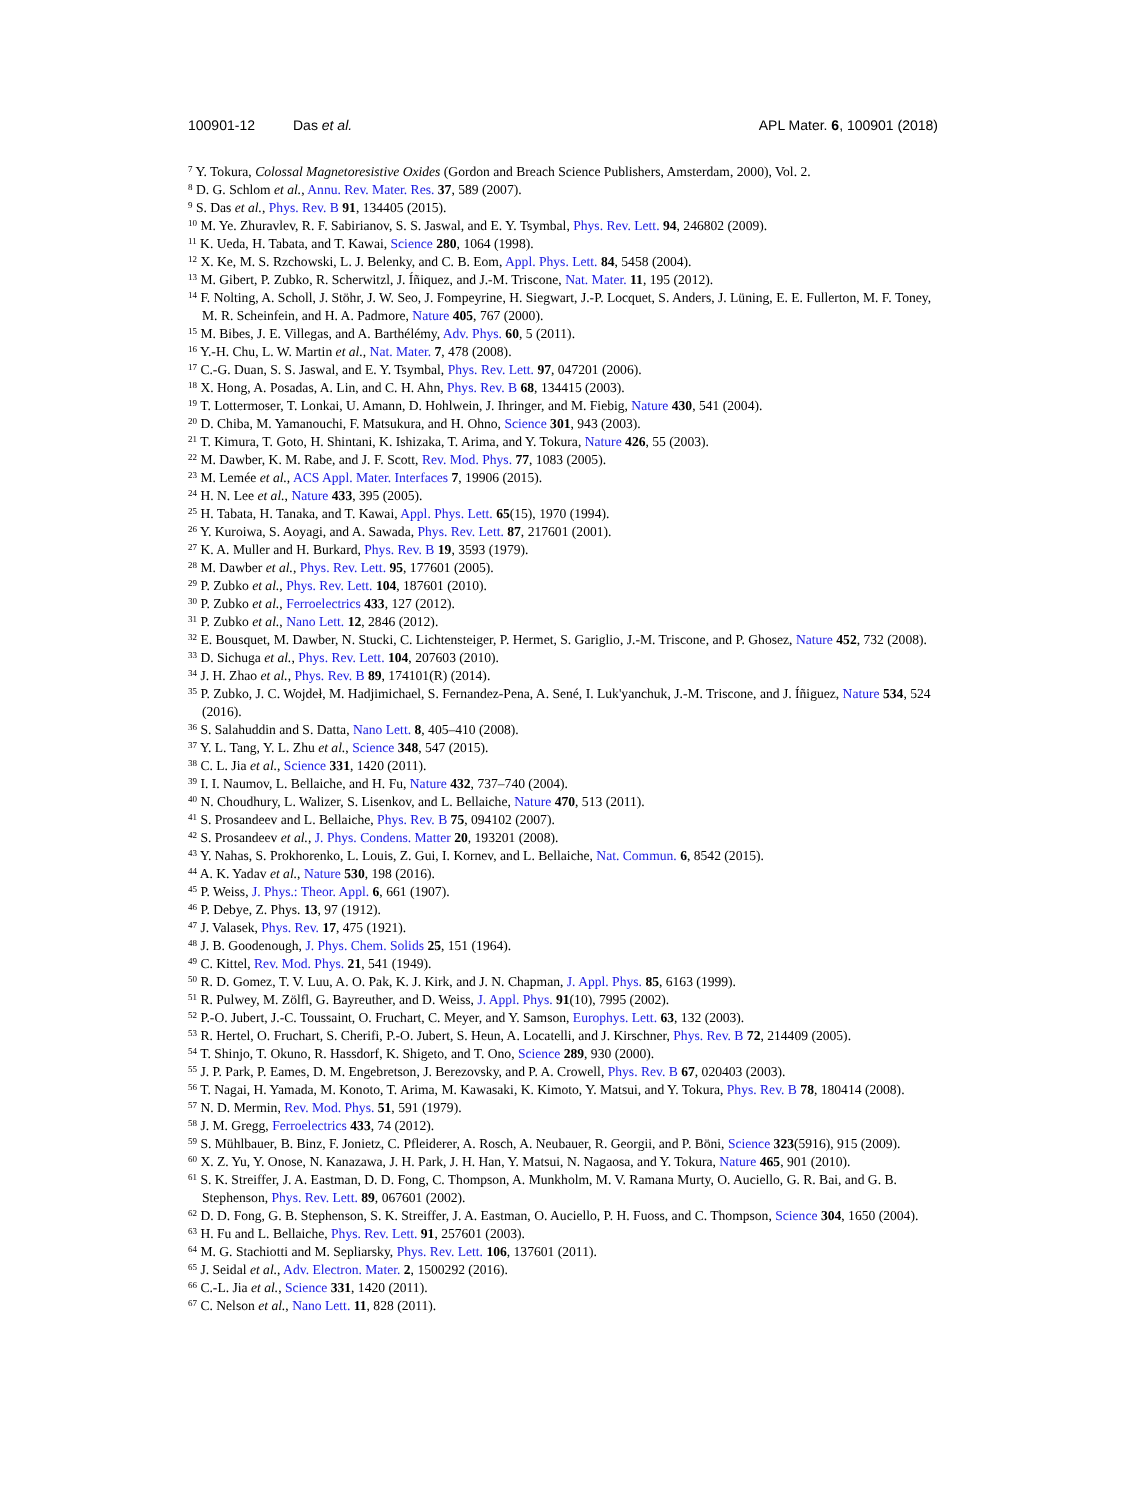100901-12 Das et al. APL Mater. 6, 100901 (2018)
<sup>7</sup> Y. Tokura, Colossal Magnetoresistive Oxides (Gordon and Breach Science Publishers, Amsterdam, 2000), Vol. 2.
<sup>8</sup> D. G. Schlom et al., Annu. Rev. Mater. Res. 37, 589 (2007).
<sup>9</sup> S. Das et al., Phys. Rev. B 91, 134405 (2015).
<sup>10</sup> M. Ye. Zhuravlev, R. F. Sabirianov, S. S. Jaswal, and E. Y. Tsymbal, Phys. Rev. Lett. 94, 246802 (2009).
<sup>11</sup> K. Ueda, H. Tabata, and T. Kawai, Science 280, 1064 (1998).
<sup>12</sup> X. Ke, M. S. Rzchowski, L. J. Belenky, and C. B. Eom, Appl. Phys. Lett. 84, 5458 (2004).
<sup>13</sup> M. Gibert, P. Zubko, R. Scherwitzl, J. Íñiquez, and J.-M. Triscone, Nat. Mater. 11, 195 (2012).
<sup>14</sup> F. Nolting, A. Scholl, J. Stöhr, J. W. Seo, J. Fompeyrine, H. Siegwart, J.-P. Locquet, S. Anders, J. Lüning, E. E. Fullerton, M. F. Toney, M. R. Scheinfein, and H. A. Padmore, Nature 405, 767 (2000).
<sup>15</sup> M. Bibes, J. E. Villegas, and A. Barthélémy, Adv. Phys. 60, 5 (2011).
<sup>16</sup> Y.-H. Chu, L. W. Martin et al., Nat. Mater. 7, 478 (2008).
<sup>17</sup> C.-G. Duan, S. S. Jaswal, and E. Y. Tsymbal, Phys. Rev. Lett. 97, 047201 (2006).
<sup>18</sup> X. Hong, A. Posadas, A. Lin, and C. H. Ahn, Phys. Rev. B 68, 134415 (2003).
<sup>19</sup> T. Lottermoser, T. Lonkai, U. Amann, D. Hohlwein, J. Ihringer, and M. Fiebig, Nature 430, 541 (2004).
<sup>20</sup> D. Chiba, M. Yamanouchi, F. Matsukura, and H. Ohno, Science 301, 943 (2003).
<sup>21</sup> T. Kimura, T. Goto, H. Shintani, K. Ishizaka, T. Arima, and Y. Tokura, Nature 426, 55 (2003).
<sup>22</sup> M. Dawber, K. M. Rabe, and J. F. Scott, Rev. Mod. Phys. 77, 1083 (2005).
<sup>23</sup> M. Lemée et al., ACS Appl. Mater. Interfaces 7, 19906 (2015).
<sup>24</sup> H. N. Lee et al., Nature 433, 395 (2005).
<sup>25</sup> H. Tabata, H. Tanaka, and T. Kawai, Appl. Phys. Lett. 65(15), 1970 (1994).
<sup>26</sup> Y. Kuroiwa, S. Aoyagi, and A. Sawada, Phys. Rev. Lett. 87, 217601 (2001).
<sup>27</sup> K. A. Muller and H. Burkard, Phys. Rev. B 19, 3593 (1979).
<sup>28</sup> M. Dawber et al., Phys. Rev. Lett. 95, 177601 (2005).
<sup>29</sup> P. Zubko et al., Phys. Rev. Lett. 104, 187601 (2010).
<sup>30</sup> P. Zubko et al., Ferroelectrics 433, 127 (2012).
<sup>31</sup> P. Zubko et al., Nano Lett. 12, 2846 (2012).
<sup>32</sup> E. Bousquet, M. Dawber, N. Stucki, C. Lichtensteiger, P. Hermet, S. Gariglio, J.-M. Triscone, and P. Ghosez, Nature 452, 732 (2008).
<sup>33</sup> D. Sichuga et al., Phys. Rev. Lett. 104, 207603 (2010).
<sup>34</sup> J. H. Zhao et al., Phys. Rev. B 89, 174101(R) (2014).
<sup>35</sup> P. Zubko, J. C. Wojdeł, M. Hadjimichael, S. Fernandez-Pena, A. Sené, I. Luk'yanchuk, J.-M. Triscone, and J. Íñiguez, Nature 534, 524 (2016).
<sup>36</sup> S. Salahuddin and S. Datta, Nano Lett. 8, 405–410 (2008).
<sup>37</sup> Y. L. Tang, Y. L. Zhu et al., Science 348, 547 (2015).
<sup>38</sup> C. L. Jia et al., Science 331, 1420 (2011).
<sup>39</sup> I. I. Naumov, L. Bellaiche, and H. Fu, Nature 432, 737–740 (2004).
<sup>40</sup> N. Choudhury, L. Walizer, S. Lisenkov, and L. Bellaiche, Nature 470, 513 (2011).
<sup>41</sup> S. Prosandeev and L. Bellaiche, Phys. Rev. B 75, 094102 (2007).
<sup>42</sup> S. Prosandeev et al., J. Phys. Condens. Matter 20, 193201 (2008).
<sup>43</sup> Y. Nahas, S. Prokhorenko, L. Louis, Z. Gui, I. Kornev, and L. Bellaiche, Nat. Commun. 6, 8542 (2015).
<sup>44</sup> A. K. Yadav et al., Nature 530, 198 (2016).
<sup>45</sup> P. Weiss, J. Phys.: Theor. Appl. 6, 661 (1907).
<sup>46</sup> P. Debye, Z. Phys. 13, 97 (1912).
<sup>47</sup> J. Valasek, Phys. Rev. 17, 475 (1921).
<sup>48</sup> J. B. Goodenough, J. Phys. Chem. Solids 25, 151 (1964).
<sup>49</sup> C. Kittel, Rev. Mod. Phys. 21, 541 (1949).
<sup>50</sup> R. D. Gomez, T. V. Luu, A. O. Pak, K. J. Kirk, and J. N. Chapman, J. Appl. Phys. 85, 6163 (1999).
<sup>51</sup> R. Pulwey, M. Zölfl, G. Bayreuther, and D. Weiss, J. Appl. Phys. 91(10), 7995 (2002).
<sup>52</sup> P.-O. Jubert, J.-C. Toussaint, O. Fruchart, C. Meyer, and Y. Samson, Europhys. Lett. 63, 132 (2003).
<sup>53</sup> R. Hertel, O. Fruchart, S. Cherifi, P.-O. Jubert, S. Heun, A. Locatelli, and J. Kirschner, Phys. Rev. B 72, 214409 (2005).
<sup>54</sup> T. Shinjo, T. Okuno, R. Hassdorf, K. Shigeto, and T. Ono, Science 289, 930 (2000).
<sup>55</sup> J. P. Park, P. Eames, D. M. Engebretson, J. Berezovsky, and P. A. Crowell, Phys. Rev. B 67, 020403 (2003).
<sup>56</sup> T. Nagai, H. Yamada, M. Konoto, T. Arima, M. Kawasaki, K. Kimoto, Y. Matsui, and Y. Tokura, Phys. Rev. B 78, 180414 (2008).
<sup>57</sup> N. D. Mermin, Rev. Mod. Phys. 51, 591 (1979).
<sup>58</sup> J. M. Gregg, Ferroelectrics 433, 74 (2012).
<sup>59</sup> S. Mühlbauer, B. Binz, F. Jonietz, C. Pfleiderer, A. Rosch, A. Neubauer, R. Georgii, and P. Böni, Science 323(5916), 915 (2009).
<sup>60</sup> X. Z. Yu, Y. Onose, N. Kanazawa, J. H. Park, J. H. Han, Y. Matsui, N. Nagaosa, and Y. Tokura, Nature 465, 901 (2010).
<sup>61</sup> S. K. Streiffer, J. A. Eastman, D. D. Fong, C. Thompson, A. Munkholm, M. V. Ramana Murty, O. Auciello, G. R. Bai, and G. B. Stephenson, Phys. Rev. Lett. 89, 067601 (2002).
<sup>62</sup> D. D. Fong, G. B. Stephenson, S. K. Streiffer, J. A. Eastman, O. Auciello, P. H. Fuoss, and C. Thompson, Science 304, 1650 (2004).
<sup>63</sup> H. Fu and L. Bellaiche, Phys. Rev. Lett. 91, 257601 (2003).
<sup>64</sup> M. G. Stachiotti and M. Sepliarsky, Phys. Rev. Lett. 106, 137601 (2011).
<sup>65</sup> J. Seidal et al., Adv. Electron. Mater. 2, 1500292 (2016).
<sup>66</sup> C.-L. Jia et al., Science 331, 1420 (2011).
<sup>67</sup> C. Nelson et al., Nano Lett. 11, 828 (2011).